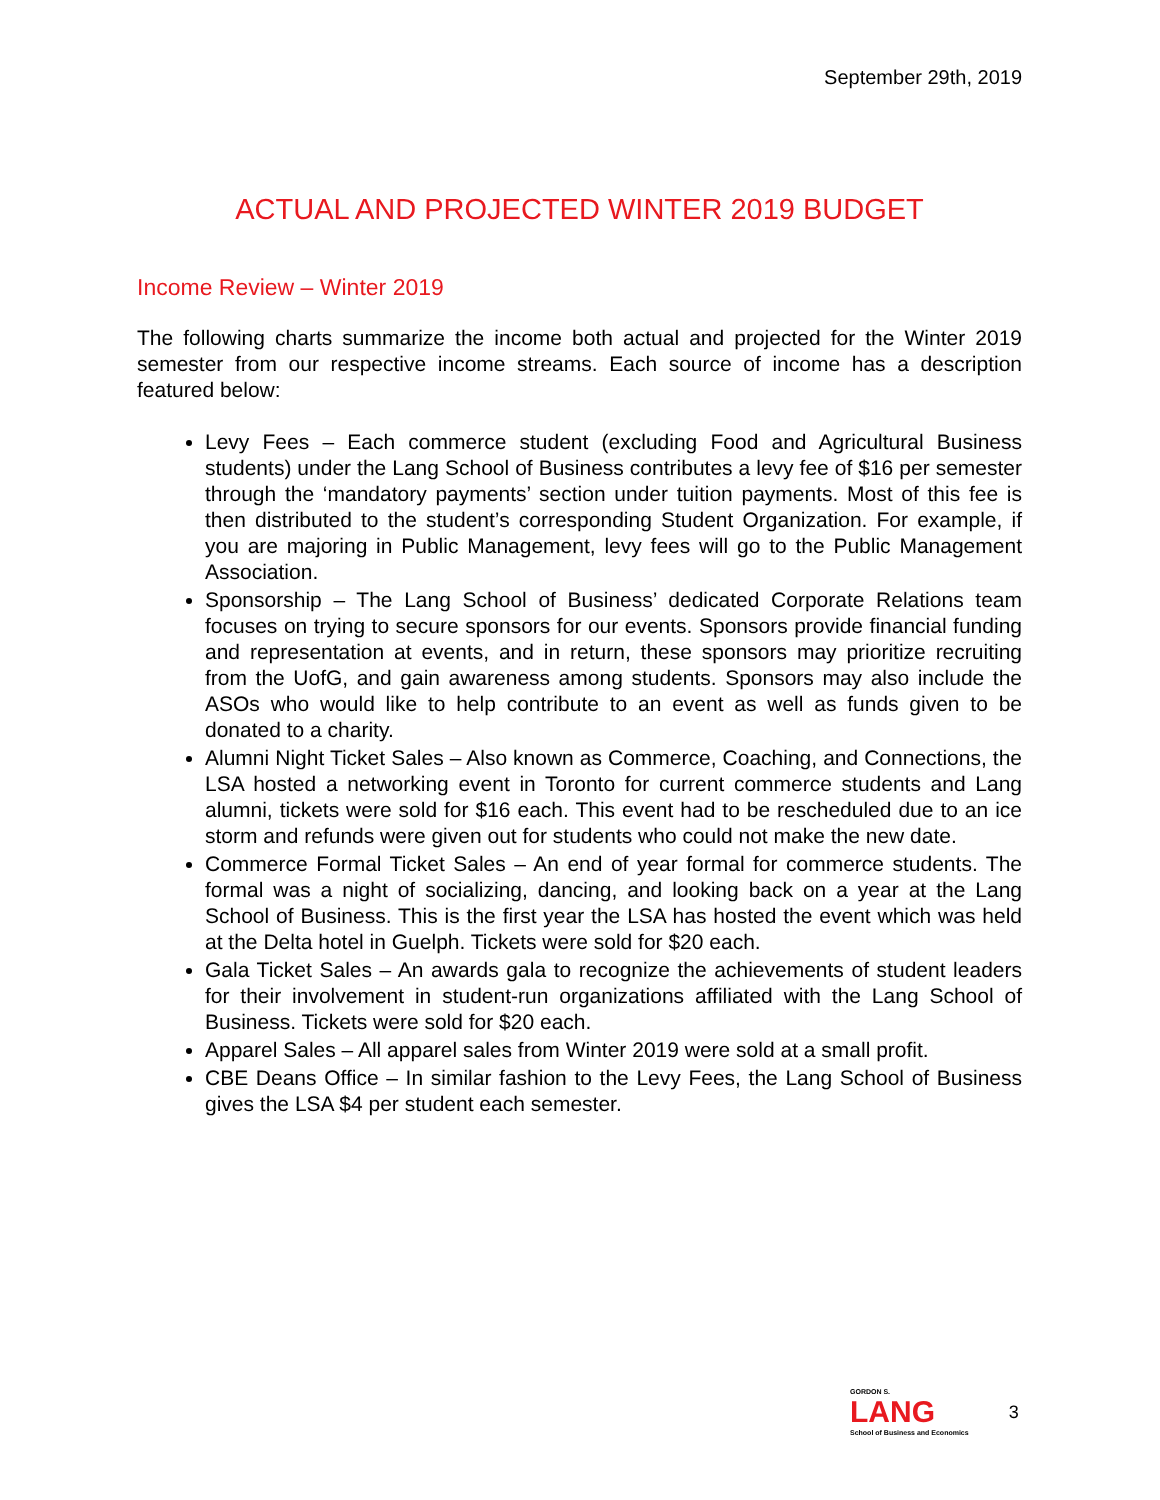September 29th, 2019
ACTUAL AND PROJECTED WINTER 2019 BUDGET
Income Review – Winter 2019
The following charts summarize the income both actual and projected for the Winter 2019 semester from our respective income streams. Each source of income has a description featured below:
Levy Fees – Each commerce student (excluding Food and Agricultural Business students) under the Lang School of Business contributes a levy fee of $16 per semester through the ‘mandatory payments’ section under tuition payments. Most of this fee is then distributed to the student’s corresponding Student Organization. For example, if you are majoring in Public Management, levy fees will go to the Public Management Association.
Sponsorship – The Lang School of Business’ dedicated Corporate Relations team focuses on trying to secure sponsors for our events. Sponsors provide financial funding and representation at events, and in return, these sponsors may prioritize recruiting from the UofG, and gain awareness among students. Sponsors may also include the ASOs who would like to help contribute to an event as well as funds given to be donated to a charity.
Alumni Night Ticket Sales – Also known as Commerce, Coaching, and Connections, the LSA hosted a networking event in Toronto for current commerce students and Lang alumni, tickets were sold for $16 each. This event had to be rescheduled due to an ice storm and refunds were given out for students who could not make the new date.
Commerce Formal Ticket Sales – An end of year formal for commerce students. The formal was a night of socializing, dancing, and looking back on a year at the Lang School of Business. This is the first year the LSA has hosted the event which was held at the Delta hotel in Guelph. Tickets were sold for $20 each.
Gala Ticket Sales – An awards gala to recognize the achievements of student leaders for their involvement in student-run organizations affiliated with the Lang School of Business. Tickets were sold for $20 each.
Apparel Sales – All apparel sales from Winter 2019 were sold at a small profit.
CBE Deans Office – In similar fashion to the Levy Fees, the Lang School of Business gives the LSA $4 per student each semester.
GORDON S.
LANG
School of Business and Economics
3